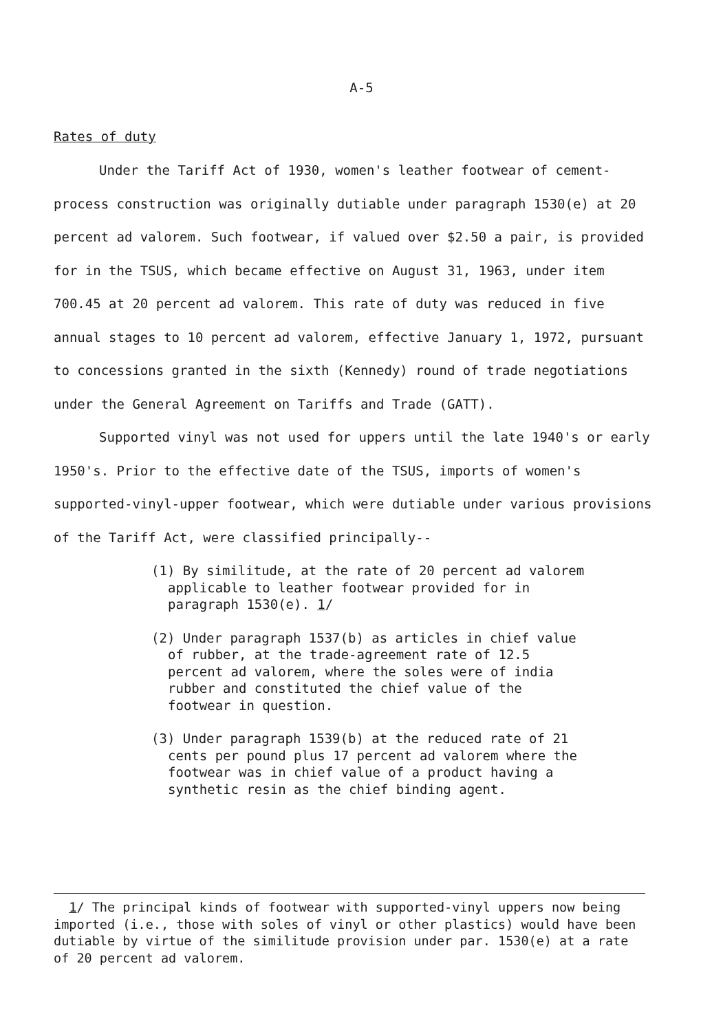A-5
Rates of duty
Under the Tariff Act of 1930, women's leather footwear of cement-process construction was originally dutiable under paragraph 1530(e) at 20 percent ad valorem. Such footwear, if valued over $2.50 a pair, is provided for in the TSUS, which became effective on August 31, 1963, under item 700.45 at 20 percent ad valorem. This rate of duty was reduced in five annual stages to 10 percent ad valorem, effective January 1, 1972, pursuant to concessions granted in the sixth (Kennedy) round of trade negotiations under the General Agreement on Tariffs and Trade (GATT).
Supported vinyl was not used for uppers until the late 1940's or early 1950's. Prior to the effective date of the TSUS, imports of women's supported-vinyl-upper footwear, which were dutiable under various provisions of the Tariff Act, were classified principally--
(1) By similitude, at the rate of 20 percent ad valorem applicable to leather footwear provided for in paragraph 1530(e). 1/
(2) Under paragraph 1537(b) as articles in chief value of rubber, at the trade-agreement rate of 12.5 percent ad valorem, where the soles were of india rubber and constituted the chief value of the footwear in question.
(3) Under paragraph 1539(b) at the reduced rate of 21 cents per pound plus 17 percent ad valorem where the footwear was in chief value of a product having a synthetic resin as the chief binding agent.
1/ The principal kinds of footwear with supported-vinyl uppers now being imported (i.e., those with soles of vinyl or other plastics) would have been dutiable by virtue of the similitude provision under par. 1530(e) at a rate of 20 percent ad valorem.